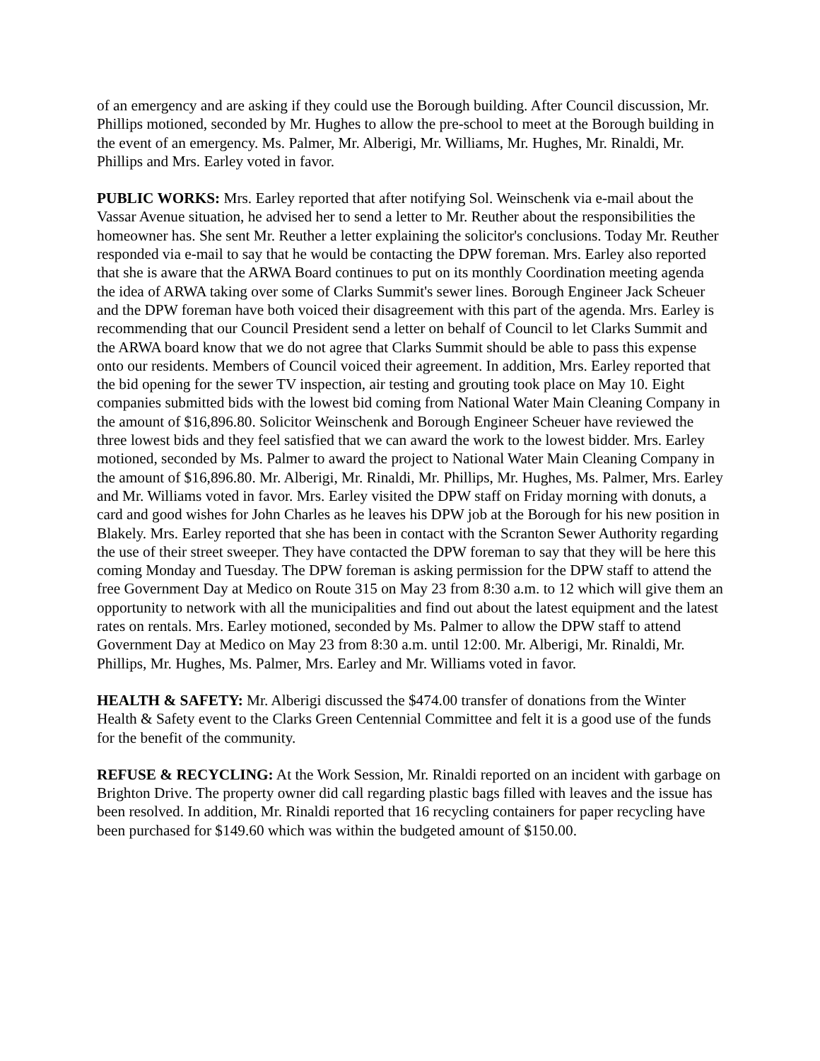of an emergency and are asking if they could use the Borough building. After Council discussion, Mr. Phillips motioned, seconded by Mr. Hughes to allow the pre-school to meet at the Borough building in the event of an emergency. Ms. Palmer, Mr. Alberigi, Mr. Williams, Mr. Hughes, Mr. Rinaldi, Mr. Phillips and Mrs. Earley voted in favor.
PUBLIC WORKS: Mrs. Earley reported that after notifying Sol. Weinschenk via e-mail about the Vassar Avenue situation, he advised her to send a letter to Mr. Reuther about the responsibilities the homeowner has. She sent Mr. Reuther a letter explaining the solicitor's conclusions. Today Mr. Reuther responded via e-mail to say that he would be contacting the DPW foreman. Mrs. Earley also reported that she is aware that the ARWA Board continues to put on its monthly Coordination meeting agenda the idea of ARWA taking over some of Clarks Summit's sewer lines. Borough Engineer Jack Scheuer and the DPW foreman have both voiced their disagreement with this part of the agenda. Mrs. Earley is recommending that our Council President send a letter on behalf of Council to let Clarks Summit and the ARWA board know that we do not agree that Clarks Summit should be able to pass this expense onto our residents. Members of Council voiced their agreement. In addition, Mrs. Earley reported that the bid opening for the sewer TV inspection, air testing and grouting took place on May 10. Eight companies submitted bids with the lowest bid coming from National Water Main Cleaning Company in the amount of $16,896.80. Solicitor Weinschenk and Borough Engineer Scheuer have reviewed the three lowest bids and they feel satisfied that we can award the work to the lowest bidder. Mrs. Earley motioned, seconded by Ms. Palmer to award the project to National Water Main Cleaning Company in the amount of $16,896.80. Mr. Alberigi, Mr. Rinaldi, Mr. Phillips, Mr. Hughes, Ms. Palmer, Mrs. Earley and Mr. Williams voted in favor. Mrs. Earley visited the DPW staff on Friday morning with donuts, a card and good wishes for John Charles as he leaves his DPW job at the Borough for his new position in Blakely. Mrs. Earley reported that she has been in contact with the Scranton Sewer Authority regarding the use of their street sweeper. They have contacted the DPW foreman to say that they will be here this coming Monday and Tuesday. The DPW foreman is asking permission for the DPW staff to attend the free Government Day at Medico on Route 315 on May 23 from 8:30 a.m. to 12 which will give them an opportunity to network with all the municipalities and find out about the latest equipment and the latest rates on rentals. Mrs. Earley motioned, seconded by Ms. Palmer to allow the DPW staff to attend Government Day at Medico on May 23 from 8:30 a.m. until 12:00. Mr. Alberigi, Mr. Rinaldi, Mr. Phillips, Mr. Hughes, Ms. Palmer, Mrs. Earley and Mr. Williams voted in favor.
HEALTH & SAFETY: Mr. Alberigi discussed the $474.00 transfer of donations from the Winter Health & Safety event to the Clarks Green Centennial Committee and felt it is a good use of the funds for the benefit of the community.
REFUSE & RECYCLING: At the Work Session, Mr. Rinaldi reported on an incident with garbage on Brighton Drive. The property owner did call regarding plastic bags filled with leaves and the issue has been resolved. In addition, Mr. Rinaldi reported that 16 recycling containers for paper recycling have been purchased for $149.60 which was within the budgeted amount of $150.00.